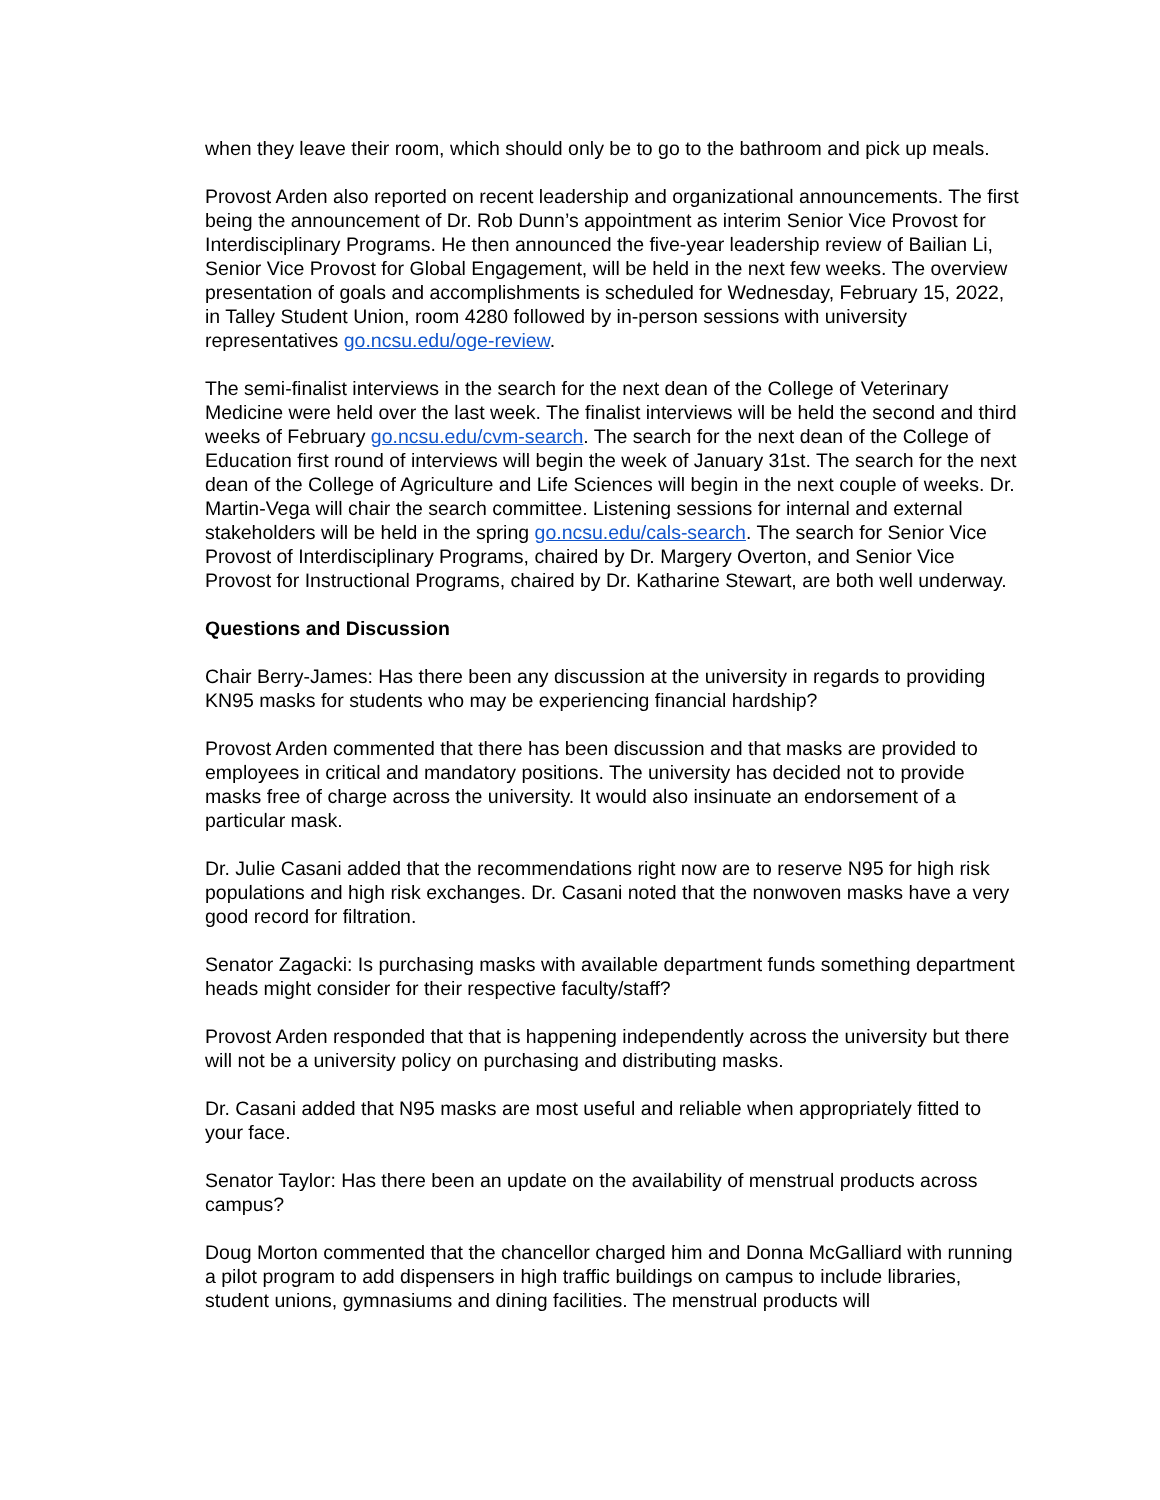when they leave their room, which should only be to go to the bathroom and pick up meals.
Provost Arden also reported on recent leadership and organizational announcements. The first being the announcement of Dr. Rob Dunn’s appointment as interim Senior Vice Provost for Interdisciplinary Programs. He then announced the five-year leadership review of Bailian Li, Senior Vice Provost for Global Engagement, will be held in the next few weeks. The overview presentation of goals and accomplishments is scheduled for Wednesday, February 15, 2022, in Talley Student Union, room 4280 followed by in-person sessions with university representatives go.ncsu.edu/oge-review.
The semi-finalist interviews in the search for the next dean of the College of Veterinary Medicine were held over the last week. The finalist interviews will be held the second and third weeks of February go.ncsu.edu/cvm-search. The search for the next dean of the College of Education first round of interviews will begin the week of January 31st. The search for the next dean of the College of Agriculture and Life Sciences will begin in the next couple of weeks. Dr. Martin-Vega will chair the search committee. Listening sessions for internal and external stakeholders will be held in the spring go.ncsu.edu/cals-search. The search for Senior Vice Provost of Interdisciplinary Programs, chaired by Dr. Margery Overton, and Senior Vice Provost for Instructional Programs, chaired by Dr. Katharine Stewart, are both well underway.
Questions and Discussion
Chair Berry-James: Has there been any discussion at the university in regards to providing KN95 masks for students who may be experiencing financial hardship?
Provost Arden commented that there has been discussion and that masks are provided to employees in critical and mandatory positions. The university has decided not to provide masks free of charge across the university. It would also insinuate an endorsement of a particular mask.
Dr. Julie Casani added that the recommendations right now are to reserve N95 for high risk populations and high risk exchanges. Dr. Casani noted that the nonwoven masks have a very good record for filtration.
Senator Zagacki: Is purchasing masks with available department funds something department heads might consider for their respective faculty/staff?
Provost Arden responded that that is happening independently across the university but there will not be a university policy on purchasing and distributing masks.
Dr. Casani added that N95 masks are most useful and reliable when appropriately fitted to your face.
Senator Taylor: Has there been an update on the availability of menstrual products across campus?
Doug Morton commented that the chancellor charged him and Donna McGalliard with running a pilot program to add dispensers in high traffic buildings on campus to include libraries, student unions, gymnasiums and dining facilities. The menstrual products will